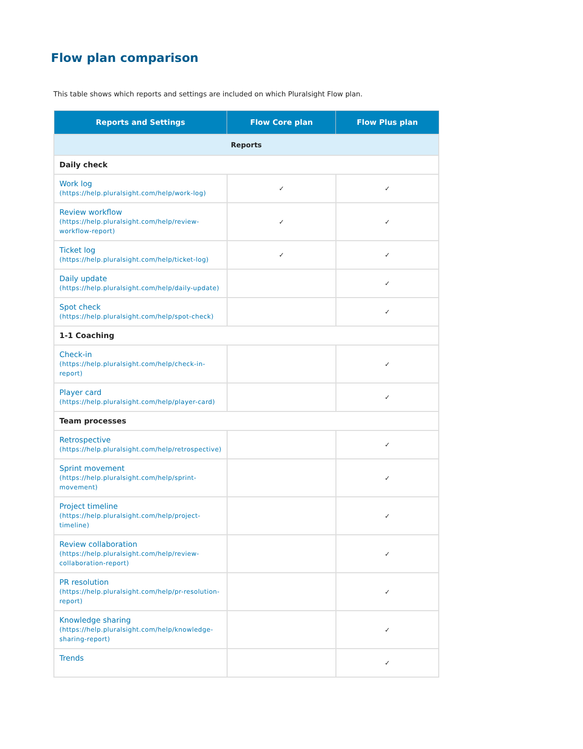Flow plan comparison
This table shows which reports and settings are included on which Pluralsight Flow plan.
| Reports and Settings | Flow Core plan | Flow Plus plan |
| --- | --- | --- |
| Reports | | |
| Daily check | | |
| Work log (https://help.pluralsight.com/help/work-log) | ✓ | ✓ |
| Review workflow (https://help.pluralsight.com/help/review-workflow-report) | ✓ | ✓ |
| Ticket log (https://help.pluralsight.com/help/ticket-log) | ✓ | ✓ |
| Daily update (https://help.pluralsight.com/help/daily-update) | | ✓ |
| Spot check (https://help.pluralsight.com/help/spot-check) | | ✓ |
| 1-1 Coaching | | |
| Check-in (https://help.pluralsight.com/help/check-in-report) | | ✓ |
| Player card (https://help.pluralsight.com/help/player-card) | | ✓ |
| Team processes | | |
| Retrospective (https://help.pluralsight.com/help/retrospective) | | ✓ |
| Sprint movement (https://help.pluralsight.com/help/sprint-movement) | | ✓ |
| Project timeline (https://help.pluralsight.com/help/project-timeline) | | ✓ |
| Review collaboration (https://help.pluralsight.com/help/review-collaboration-report) | | ✓ |
| PR resolution (https://help.pluralsight.com/help/pr-resolution-report) | | ✓ |
| Knowledge sharing (https://help.pluralsight.com/help/knowledge-sharing-report) | | ✓ |
| Trends | | ✓ |